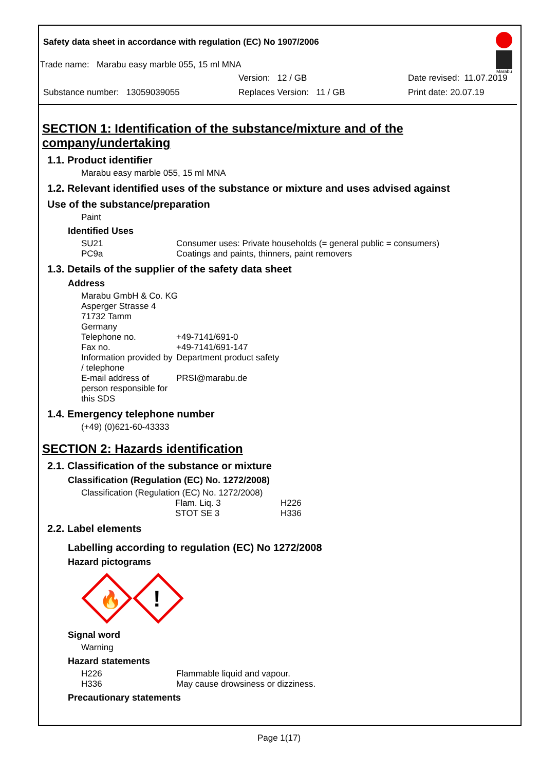Safety data sheet in accordance with regulation (EC) No 1907/2006
Trade name: Marabu easy marble 055, 15 ml MNA
Version: 12 / GB Date revised: 11.07.2019
Substance number: 13059039055 Replaces Version: 11 / GB Print date: 20.07.19
Marabu
SECTION 1: Identification of the substance/mixture and of the company/undertaking
1.1. Product identifier
Marabu easy marble 055, 15 ml MNA
1.2. Relevant identified uses of the substance or mixture and uses advised against
Use of the substance/preparation
Paint
Identified Uses
| SU21 | Consumer uses: Private households (= general public = consumers) |
| PC9a | Coatings and paints, thinners, paint removers |
1.3. Details of the supplier of the safety data sheet
Address
| Marabu GmbH & Co. KG Asperger Strasse 4 71732 Tamm Germany | |
| Telephone no. | +49-7141/691-0 |
| Fax no. | +49-7141/691-147 |
| Information provided by / telephone | Department product safety |
| E-mail address of person responsible for this SDS | PRSI@marabu.de |
1.4. Emergency telephone number
(+49) (0)621-60-43333
SECTION 2: Hazards identification
2.1. Classification of the substance or mixture
Classification (Regulation (EC) No. 1272/2008)
Classification (Regulation (EC) No. 1272/2008)
| Flam. Liq. 3 | H226 |
| STOT SE 3 | H336 |
2.2. Label elements
Labelling according to regulation (EC) No 1272/2008
Hazard pictograms
🔥
!
Signal word
Warning
Hazard statements
| H226 | Flammable liquid and vapour. |
| H336 | May cause drowsiness or dizziness. |
Precautionary statements
Page 1(17)